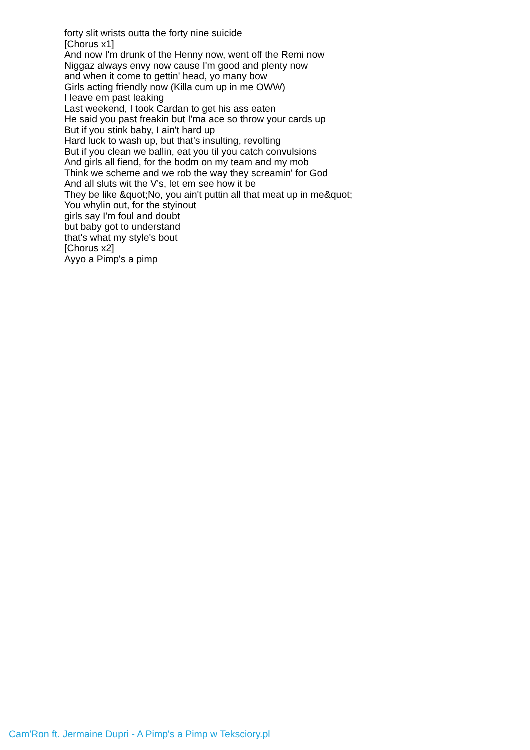forty slit wrists outta the forty nine suicide
[Chorus x1]
And now I'm drunk of the Henny now, went off the Remi now
Niggaz always envy now cause I'm good and plenty now
and when it come to gettin' head, yo many bow
Girls acting friendly now (Killa cum up in me OWW)
I leave em past leaking
Last weekend, I took Cardan to get his ass eaten
He said you past freakin but I'ma ace so throw your cards up
But if you stink baby, I ain't hard up
Hard luck to wash up, but that's insulting, revolting
But if you clean we ballin, eat you til you catch convulsions
And girls all fiend, for the bodm on my team and my mob
Think we scheme and we rob the way they screamin' for God
And all sluts wit the V's, let em see how it be
They be like &quot;No, you ain't puttin all that meat up in me&quot;
You whylin out, for the styinout
girls say I'm foul and doubt
but baby got to understand
that's what my style's bout
[Chorus x2]
Ayyo a Pimp's a pimp
Cam'Ron ft. Jermaine Dupri - A Pimp's a Pimp w Teksciory.pl